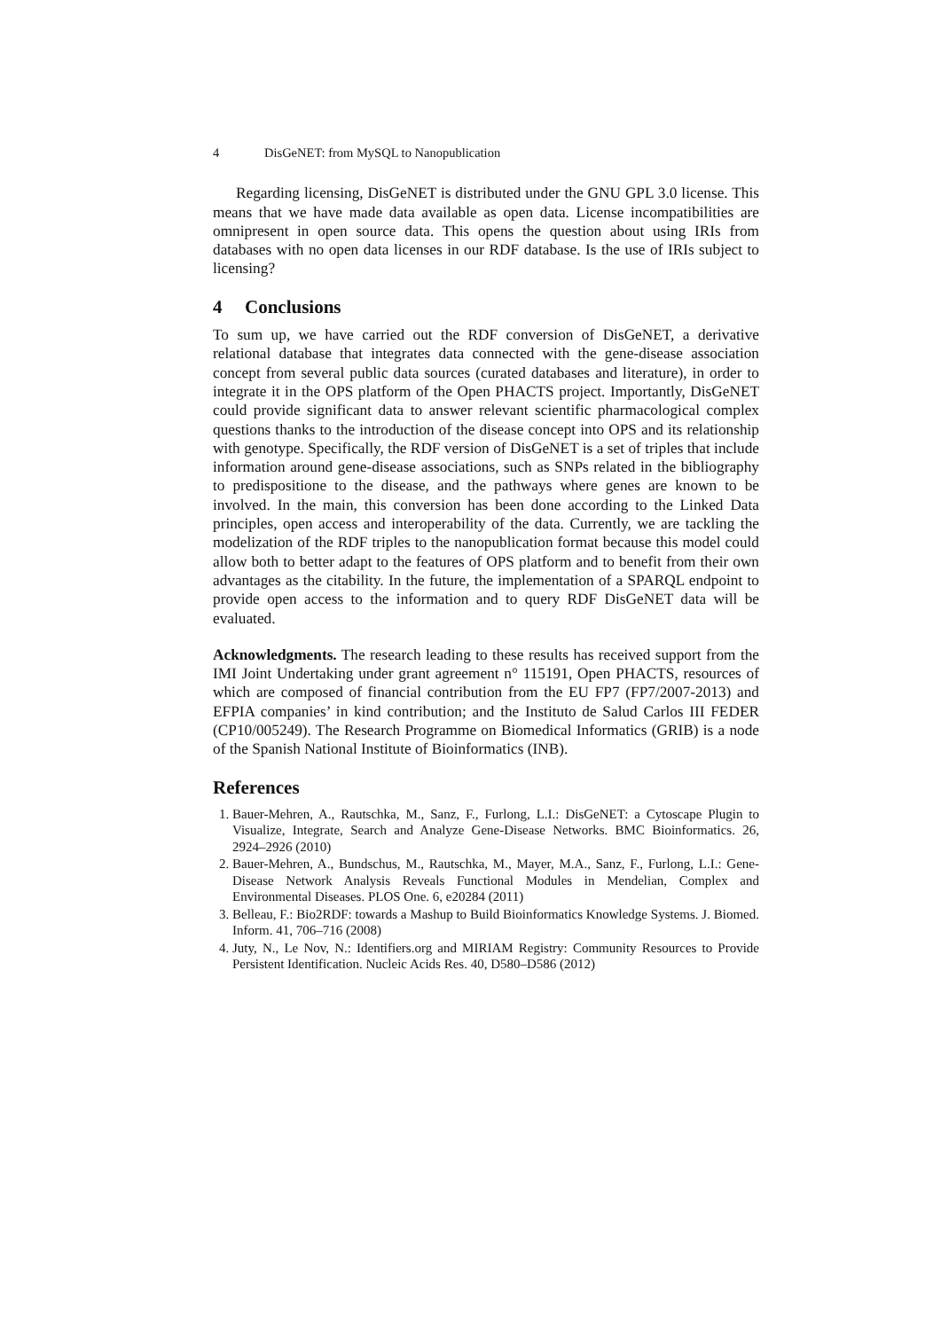4 DisGeNET: from MySQL to Nanopublication
Regarding licensing, DisGeNET is distributed under the GNU GPL 3.0 license. This means that we have made data available as open data. License incompatibilities are omnipresent in open source data. This opens the question about using IRIs from databases with no open data licenses in our RDF database. Is the use of IRIs subject to licensing?
4 Conclusions
To sum up, we have carried out the RDF conversion of DisGeNET, a derivative relational database that integrates data connected with the gene-disease association concept from several public data sources (curated databases and literature), in order to integrate it in the OPS platform of the Open PHACTS project. Importantly, DisGeNET could provide significant data to answer relevant scientific pharmacological complex questions thanks to the introduction of the disease concept into OPS and its relationship with genotype. Specifically, the RDF version of DisGeNET is a set of triples that include information around gene-disease associations, such as SNPs related in the bibliography to predispositione to the disease, and the pathways where genes are known to be involved. In the main, this conversion has been done according to the Linked Data principles, open access and interoperability of the data. Currently, we are tackling the modelization of the RDF triples to the nanopublication format because this model could allow both to better adapt to the features of OPS platform and to benefit from their own advantages as the citability. In the future, the implementation of a SPARQL endpoint to provide open access to the information and to query RDF DisGeNET data will be evaluated.
Acknowledgments. The research leading to these results has received support from the IMI Joint Undertaking under grant agreement n° 115191, Open PHACTS, resources of which are composed of financial contribution from the EU FP7 (FP7/2007-2013) and EFPIA companies’ in kind contribution; and the Instituto de Salud Carlos III FEDER (CP10/005249). The Research Programme on Biomedical Informatics (GRIB) is a node of the Spanish National Institute of Bioinformatics (INB).
References
1. Bauer-Mehren, A., Rautschka, M., Sanz, F., Furlong, L.I.: DisGeNET: a Cytoscape Plugin to Visualize, Integrate, Search and Analyze Gene-Disease Networks. BMC Bioinformatics. 26, 2924–2926 (2010)
2. Bauer-Mehren, A., Bundschus, M., Rautschka, M., Mayer, M.A., Sanz, F., Furlong, L.I.: Gene-Disease Network Analysis Reveals Functional Modules in Mendelian, Complex and Environmental Diseases. PLOS One. 6, e20284 (2011)
3. Belleau, F.: Bio2RDF: towards a Mashup to Build Bioinformatics Knowledge Systems. J. Biomed. Inform. 41, 706–716 (2008)
4. Juty, N., Le Nov, N.: Identifiers.org and MIRIAM Registry: Community Resources to Provide Persistent Identification. Nucleic Acids Res. 40, D580–D586 (2012)